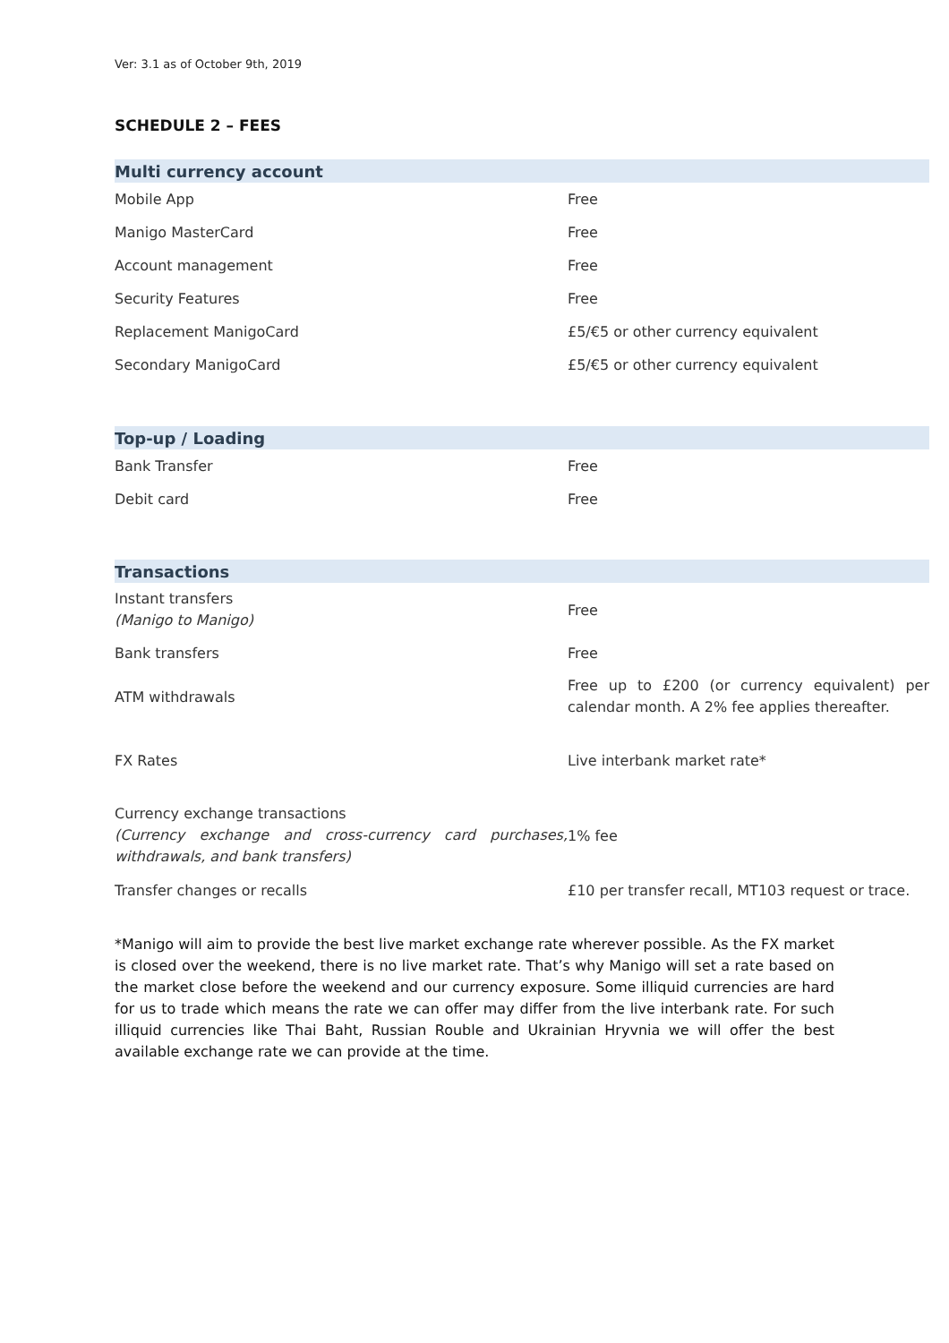Ver: 3.1 as of October 9th, 2019
SCHEDULE 2 – FEES
| Multi currency account | |
| --- | --- |
| Mobile App | Free |
| Manigo MasterCard | Free |
| Account management | Free |
| Security Features | Free |
| Replacement ManigoCard | £5/€5 or other currency equivalent |
| Secondary ManigoCard | £5/€5 or other currency equivalent |
| Top-up / Loading | |
| --- | --- |
| Bank Transfer | Free |
| Debit card | Free |
| Transactions | |
| --- | --- |
| Instant transfers (Manigo to Manigo) | Free |
| Bank transfers | Free |
| ATM withdrawals | Free up to £200 (or currency equivalent) per calendar month. A 2% fee applies thereafter. |
| FX Rates | Live interbank market rate* |
| Currency exchange transactions (Currency exchange and cross-currency card purchases, withdrawals, and bank transfers) | 1% fee |
| Transfer changes or recalls | £10 per transfer recall, MT103 request or trace. |
*Manigo will aim to provide the best live market exchange rate wherever possible. As the FX market is closed over the weekend, there is no live market rate. That’s why Manigo will set a rate based on the market close before the weekend and our currency exposure. Some illiquid currencies are hard for us to trade which means the rate we can offer may differ from the live interbank rate. For such illiquid currencies like Thai Baht, Russian Rouble and Ukrainian Hryvnia we will offer the best available exchange rate we can provide at the time.